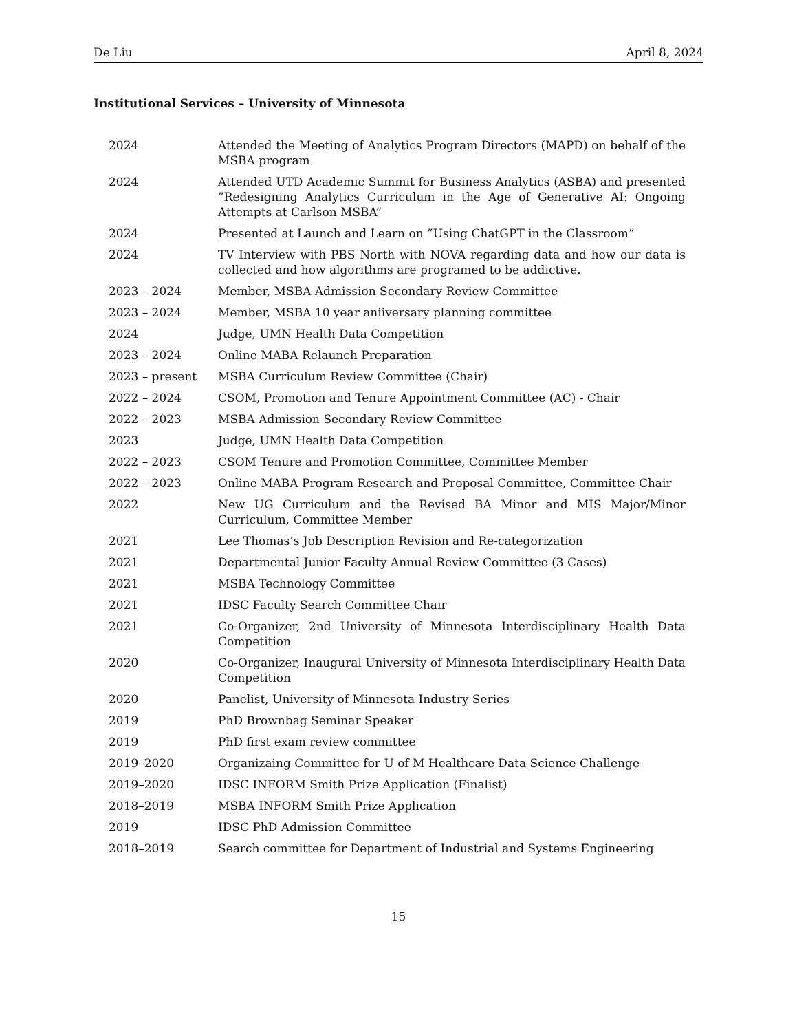De Liu April 8, 2024
Institutional Services – University of Minnesota
2024 Attended the Meeting of Analytics Program Directors (MAPD) on behalf of the MSBA program
2024 Attended UTD Academic Summit for Business Analytics (ASBA) and presented ”Redesigning Analytics Curriculum in the Age of Generative AI: Ongoing Attempts at Carlson MSBA”
2024 Presented at Launch and Learn on ”Using ChatGPT in the Classroom”
2024 TV Interview with PBS North with NOVA regarding data and how our data is collected and how algorithms are programed to be addictive.
2023 – 2024 Member, MSBA Admission Secondary Review Committee
2023 – 2024 Member, MSBA 10 year aniiversary planning committee
2024 Judge, UMN Health Data Competition
2023 – 2024 Online MABA Relaunch Preparation
2023 – present MSBA Curriculum Review Committee (Chair)
2022 – 2024 CSOM, Promotion and Tenure Appointment Committee (AC) - Chair
2022 – 2023 MSBA Admission Secondary Review Committee
2023 Judge, UMN Health Data Competition
2022 – 2023 CSOM Tenure and Promotion Committee, Committee Member
2022 – 2023 Online MABA Program Research and Proposal Committee, Committee Chair
2022 New UG Curriculum and the Revised BA Minor and MIS Major/Minor Curriculum, Committee Member
2021 Lee Thomas’s Job Description Revision and Re-categorization
2021 Departmental Junior Faculty Annual Review Committee (3 Cases)
2021 MSBA Technology Committee
2021 IDSC Faculty Search Committee Chair
2021 Co-Organizer, 2nd University of Minnesota Interdisciplinary Health Data Competition
2020 Co-Organizer, Inaugural University of Minnesota Interdisciplinary Health Data Competition
2020 Panelist, University of Minnesota Industry Series
2019 PhD Brownbag Seminar Speaker
2019 PhD first exam review committee
2019–2020 Organizaing Committee for U of M Healthcare Data Science Challenge
2019–2020 IDSC INFORM Smith Prize Application (Finalist)
2018–2019 MSBA INFORM Smith Prize Application
2019 IDSC PhD Admission Committee
2018–2019 Search committee for Department of Industrial and Systems Engineering
15